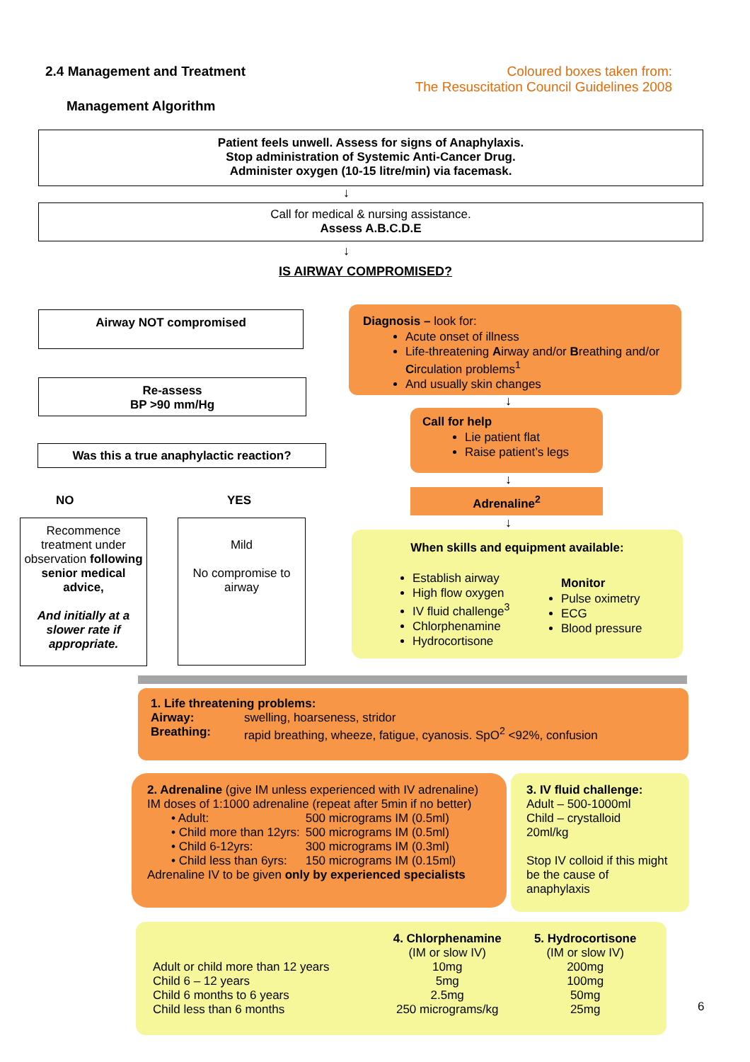2.4 Management and Treatment
Coloured boxes taken from:
The Resuscitation Council Guidelines 2008
Management Algorithm
Patient feels unwell. Assess for signs of Anaphylaxis.
Stop administration of Systemic Anti-Cancer Drug.
Administer oxygen (10-15 litre/min) via facemask.
↓
Call for medical & nursing assistance.
Assess A.B.C.D.E
↓
IS AIRWAY COMPROMISED?
Airway NOT compromised
Re-assess
BP >90 mm/Hg
Was this a true anaphylactic reaction?
NO YES
Recommence treatment under observation following senior medical advice,
And initially at a slower rate if appropriate.
Mild
No compromise to airway
Diagnosis – look for:
Acute onset of illness
Life-threatening Airway and/or Breathing and/or Circulation problems<sup>1</sup>
And usually skin changes
↓
Call for help
Lie patient flat
Raise patient’s legs
↓
Adrenaline<sup>2</sup>
↓
When skills and equipment available:
Establish airway
High flow oxygen
IV fluid challenge<sup>3</sup>
Chlorphenamine
Hydrocortisone
Monitor
Pulse oximetry
ECG
Blood pressure
| 1. Life threatening problems: | |
| Airway: | swelling, hoarseness, stridor |
| Breathing: | rapid breathing, wheeze, fatigue, cyanosis. SpO<sup>2</sup> <92%, confusion |
2. Adrenaline (give IM unless experienced with IV adrenaline)
IM doses of 1:1000 adrenaline (repeat after 5min if no better)
| • Adult: | 500 micrograms IM (0.5ml) |
| • Child more than 12yrs: | 500 micrograms IM (0.5ml) |
| • Child 6-12yrs: | 300 micrograms IM (0.3ml) |
| • Child less than 6yrs: | 150 micrograms IM (0.15ml) |
Adrenaline IV to be given only by experienced specialists
3. IV fluid challenge:
Adult – 500-1000ml
Child – crystalloid
20ml/kg
Stop IV colloid if this might be the cause of anaphylaxis
| | 4. Chlorphenamine | 5. Hydrocortisone |
| --- | --- | --- |
| | (IM or slow IV) | (IM or slow IV) |
| Adult or child more than 12 years | 10mg | 200mg |
| Child 6 – 12 years | 5mg | 100mg |
| Child 6 months to 6 years | 2.5mg | 50mg |
| Child less than 6 months | 250 micrograms/kg | 25mg |
6